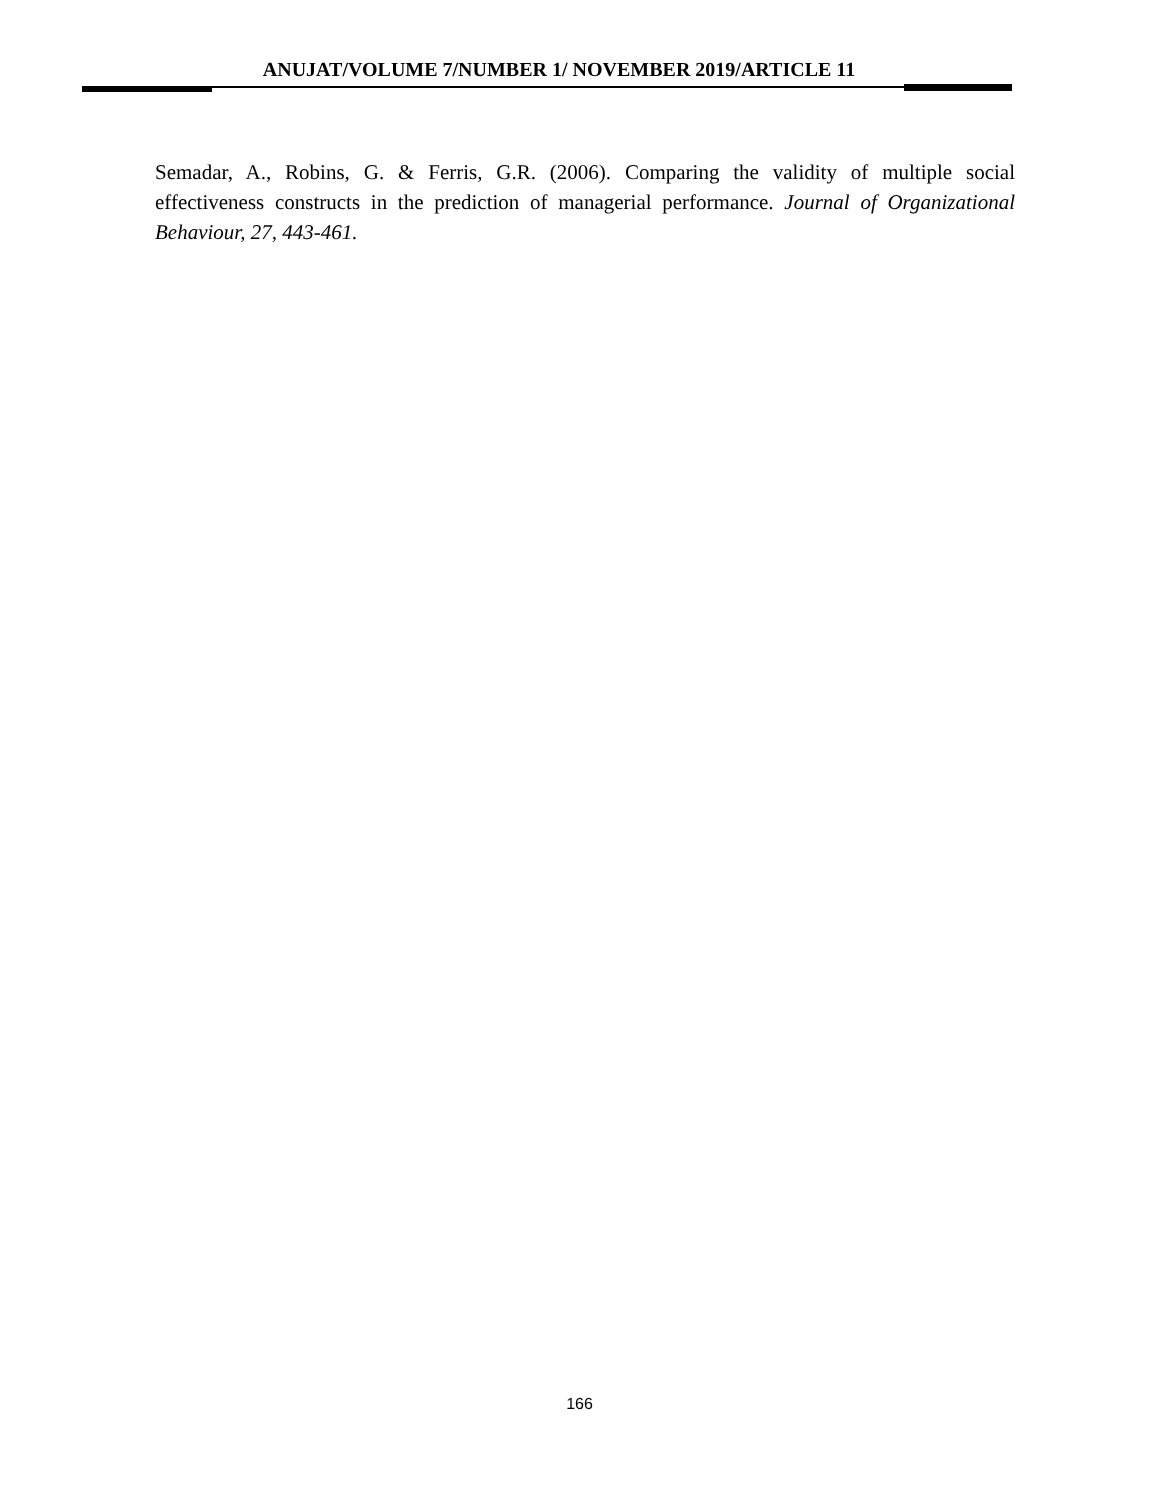ANUJAT/VOLUME 7/NUMBER 1/ NOVEMBER 2019/ARTICLE 11
Semadar, A., Robins, G. & Ferris, G.R. (2006). Comparing the validity of multiple social effectiveness constructs in the prediction of managerial performance. Journal of Organizational Behaviour, 27, 443-461.
166